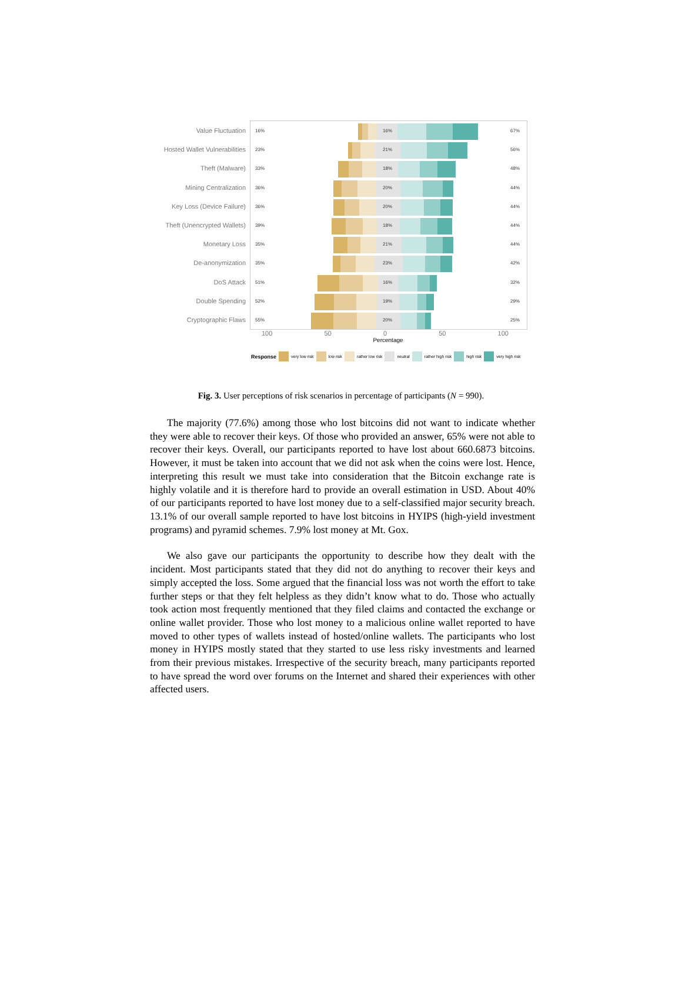Value Fluctuation
16% 16% 67%
Hosted Wallet Vulnerabilities
23% 21% 56%
Theft (Malware)
33% 18% 48%
Mining Centralization
36% 20% 44%
Key Loss (Device Failure)
36% 20% 44%
Theft (Unencrypted Wallets)
39% 18% 44%
Monetary Loss
35% 21% 44%
De-anonymization
35% 23% 42%
DoS Attack
51% 16% 32%
Double Spending
52% 19% 29%
Cryptographic Flaws
55% 20% 25%
100 50 0 50 100
Percentage
Response very low risk low risk rather low risk neutral rather high risk high risk very high risk
Fig. 3. User perceptions of risk scenarios in percentage of participants (N = 990).
The majority (77.6%) among those who lost bitcoins did not want to indicate whether they were able to recover their keys. Of those who provided an answer, 65% were not able to recover their keys. Overall, our participants reported to have lost about 660.6873 bitcoins. However, it must be taken into account that we did not ask when the coins were lost. Hence, interpreting this result we must take into consideration that the Bitcoin exchange rate is highly volatile and it is therefore hard to provide an overall estimation in USD. About 40% of our participants reported to have lost money due to a self-classified major security breach. 13.1% of our overall sample reported to have lost bitcoins in HYIPS (high-yield investment programs) and pyramid schemes. 7.9% lost money at Mt. Gox.
We also gave our participants the opportunity to describe how they dealt with the incident. Most participants stated that they did not do anything to recover their keys and simply accepted the loss. Some argued that the financial loss was not worth the effort to take further steps or that they felt helpless as they didn’t know what to do. Those who actually took action most frequently mentioned that they filed claims and contacted the exchange or online wallet provider. Those who lost money to a malicious online wallet reported to have moved to other types of wallets instead of hosted/online wallets. The participants who lost money in HYIPS mostly stated that they started to use less risky investments and learned from their previous mistakes. Irrespective of the security breach, many participants reported to have spread the word over forums on the Internet and shared their experiences with other affected users.